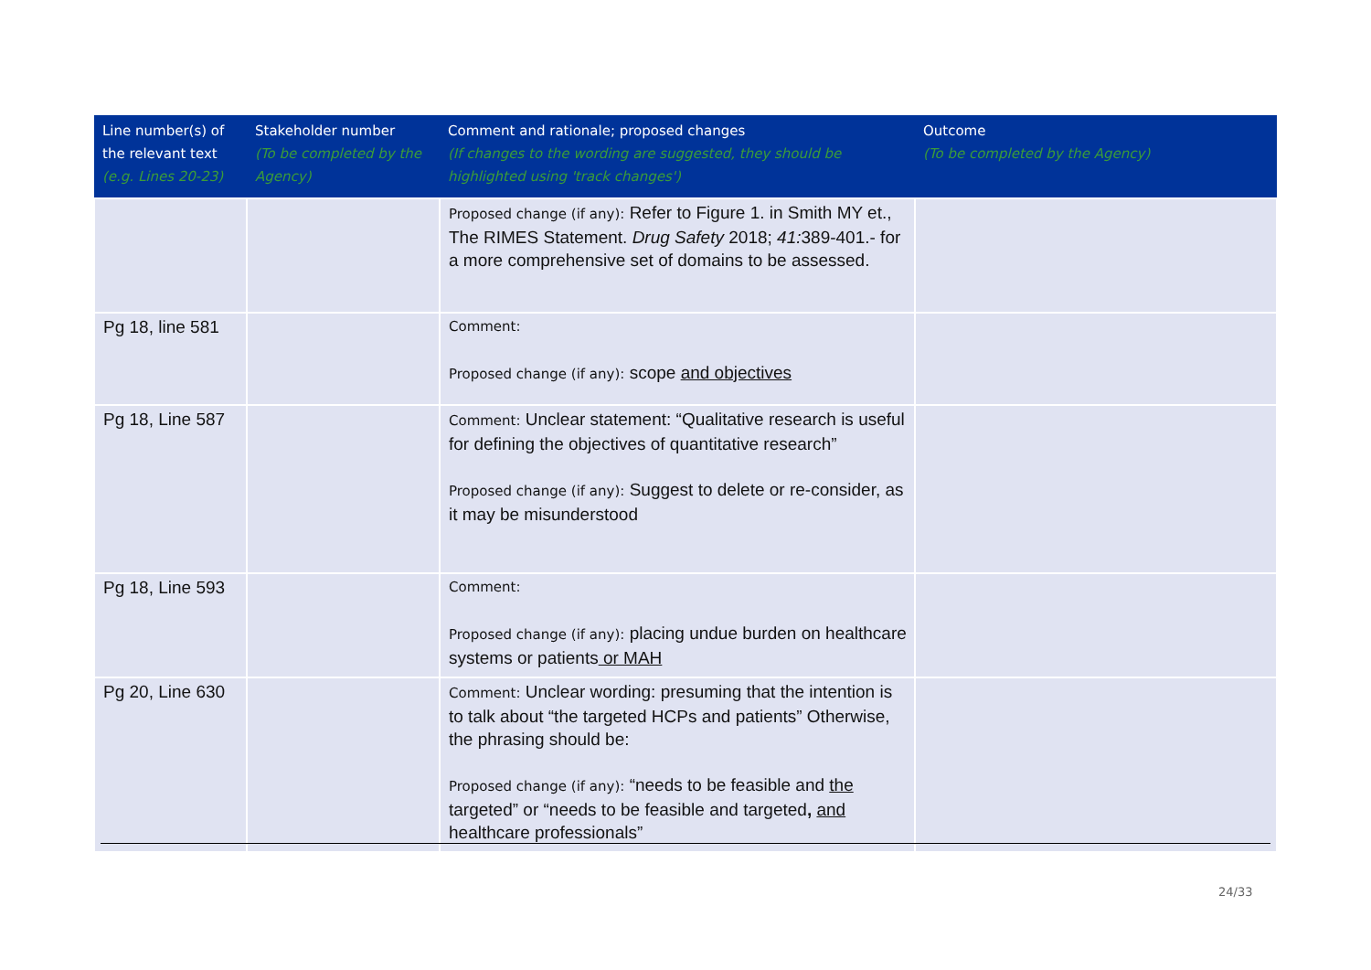| Line number(s) of the relevant text (e.g. Lines 20-23) | Stakeholder number (To be completed by the Agency) | Comment and rationale; proposed changes (If changes to the wording are suggested, they should be highlighted using 'track changes') | Outcome (To be completed by the Agency) |
| --- | --- | --- | --- |
| | | Proposed change (if any): Refer to Figure 1. in Smith MY et., The RIMES Statement. Drug Safety 2018; 41: 389-401.- for a more comprehensive set of domains to be assessed. | |
| Pg 18, line 581 | | Comment: Proposed change (if any): scope and objectives | |
| Pg 18, Line 587 | | Comment: Unclear statement: “Qualitative research is useful for defining the objectives of quantitative research” Proposed change (if any): Suggest to delete or re-consider, as it may be misunderstood | |
| Pg 18, Line 593 | | Comment: Proposed change (if any): placing undue burden on healthcare systems or patients or MAH | |
| Pg 20, Line 630 | | Comment: Unclear wording: presuming that the intention is to talk about “the targeted HCPs and patients” Otherwise, the phrasing should be: Proposed change (if any): “needs to be feasible and the targeted” or “needs to be feasible and targeted , and healthcare professionals” | |
24/33